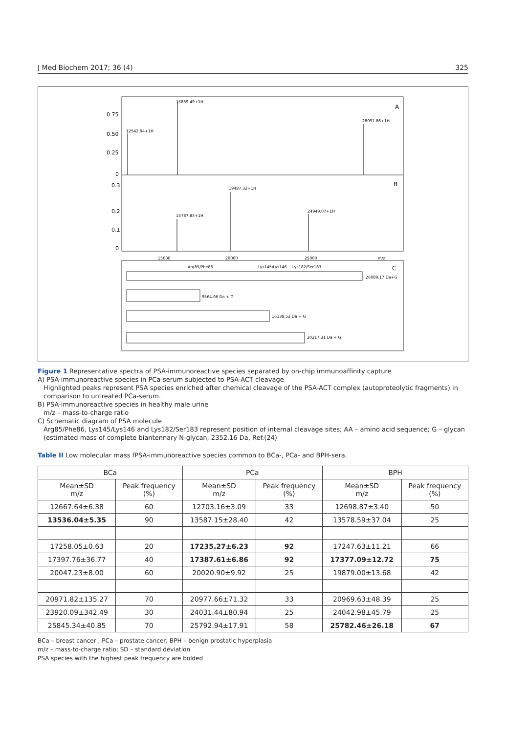J Med Biochem 2017; 36 (4) 325
0.75
0.50
0.25
0
0.3
0.2
0.1
0
A
B
C
15839.49+1H
28091.86+1H
12542.94+1H
19487.32+1H
15787.83+1H
24949.07+1H
15000
20000
25000
m/z
26089.17 Da+G
9564.06 Da + G
16138.52 Da + G
20217.31 Da + G
Arg85/Phe86
Lys145/Lys146
Lys182/Ser183
Figure 1 Representative spectra of PSA-immunoreactive species separated by on-chip immunoaffinity capture
A) PSA-immunoreactive species in PCa-serum subjected to PSA-ACT cleavage
Highlighted peaks represent PSA species enriched after chemical cleavage of the PSA-ACT complex (autoproteolytic fragments) in comparison to untreated PCa-serum.
B) PSA-immunoreactive species in healthy male urine
m/z – mass-to-charge ratio
C) Schematic diagram of PSA molecule
Arg85/Phe86, Lys145/Lys146 and Lys182/Ser183 represent position of internal cleavage sites; AA – amino acid sequence; G – glycan (estimated mass of complete biantennary N-glycan, 2352.16 Da, Ref.(24)
Table II Low molecular mass fPSA-immunoreactive species common to BCa-, PCa- and BPH-sera.
| BCa | | PCa | | BPH | |
| --- | --- | --- | --- | --- | --- |
| Mean±SD m/z | Peak frequency (%) | Mean±SD m/z | Peak frequency (%) | Mean±SD m/z | Peak frequency (%) |
| 12667.64±6.38 | 60 | 12703.16±3.09 | 33 | 12698.87±3.40 | 50 |
| 13536.04±5.35 | 90 | 13587.15±28.40 | 42 | 13578.59±37.04 | 25 |
| 17258.05±0.63 | 20 | 17235.27±6.23 | 92 | 17247.63±11.21 | 66 |
| 17397.76±36.77 | 40 | 17387.61±6.86 | 92 | 17377.09±12.72 | 75 |
| 20047.23±8.00 | 60 | 20020.90±9.92 | 25 | 19879.00±13.68 | 42 |
| 20971.82±135.27 | 70 | 20977.66±71.32 | 33 | 20969.63±48.39 | 25 |
| 23920.09±342.49 | 30 | 24031.44±80.94 | 25 | 24042.98±45.79 | 25 |
| 25845.34±40.85 | 70 | 25792.94±17.91 | 58 | 25782.46±26.18 | 67 |
BCa – breast cancer ; PCa – prostate cancer; BPH – benign prostatic hyperplasia
m/z – mass-to-charge ratio; SD – standard deviation
PSA species with the highest peak frequency are bolded